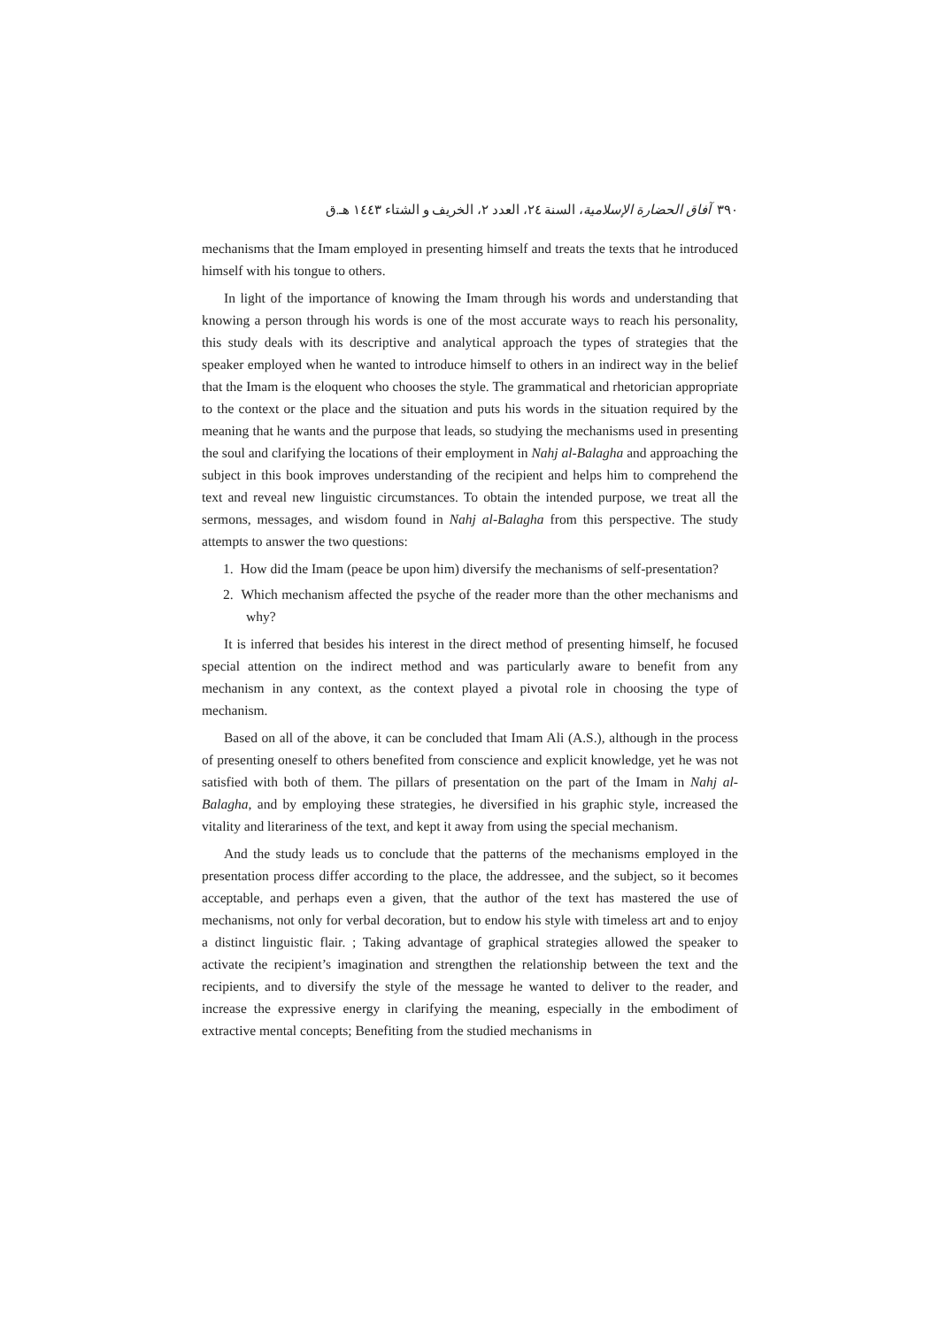٣٩٠ آفاق الحضارة الإسلامية، السنة ٢٤، العدد ٢، الخريف و الشتاء ١٤٤٣ هـ.ق
mechanisms that the Imam employed in presenting himself and treats the texts that he introduced himself with his tongue to others.
In light of the importance of knowing the Imam through his words and understanding that knowing a person through his words is one of the most accurate ways to reach his personality, this study deals with its descriptive and analytical approach the types of strategies that the speaker employed when he wanted to introduce himself to others in an indirect way in the belief that the Imam is the eloquent who chooses the style. The grammatical and rhetorician appropriate to the context or the place and the situation and puts his words in the situation required by the meaning that he wants and the purpose that leads, so studying the mechanisms used in presenting the soul and clarifying the locations of their employment in Nahj al-Balagha and approaching the subject in this book improves understanding of the recipient and helps him to comprehend the text and reveal new linguistic circumstances. To obtain the intended purpose, we treat all the sermons, messages, and wisdom found in Nahj al-Balagha from this perspective. The study attempts to answer the two questions:
1. How did the Imam (peace be upon him) diversify the mechanisms of self-presentation?
2. Which mechanism affected the psyche of the reader more than the other mechanisms and why?
It is inferred that besides his interest in the direct method of presenting himself, he focused special attention on the indirect method and was particularly aware to benefit from any mechanism in any context, as the context played a pivotal role in choosing the type of mechanism.
Based on all of the above, it can be concluded that Imam Ali (A.S.), although in the process of presenting oneself to others benefited from conscience and explicit knowledge, yet he was not satisfied with both of them. The pillars of presentation on the part of the Imam in Nahj al-Balagha, and by employing these strategies, he diversified in his graphic style, increased the vitality and literariness of the text, and kept it away from using the special mechanism.
And the study leads us to conclude that the patterns of the mechanisms employed in the presentation process differ according to the place, the addressee, and the subject, so it becomes acceptable, and perhaps even a given, that the author of the text has mastered the use of mechanisms, not only for verbal decoration, but to endow his style with timeless art and to enjoy a distinct linguistic flair. ; Taking advantage of graphical strategies allowed the speaker to activate the recipient’s imagination and strengthen the relationship between the text and the recipients, and to diversify the style of the message he wanted to deliver to the reader, and increase the expressive energy in clarifying the meaning, especially in the embodiment of extractive mental concepts; Benefiting from the studied mechanisms in